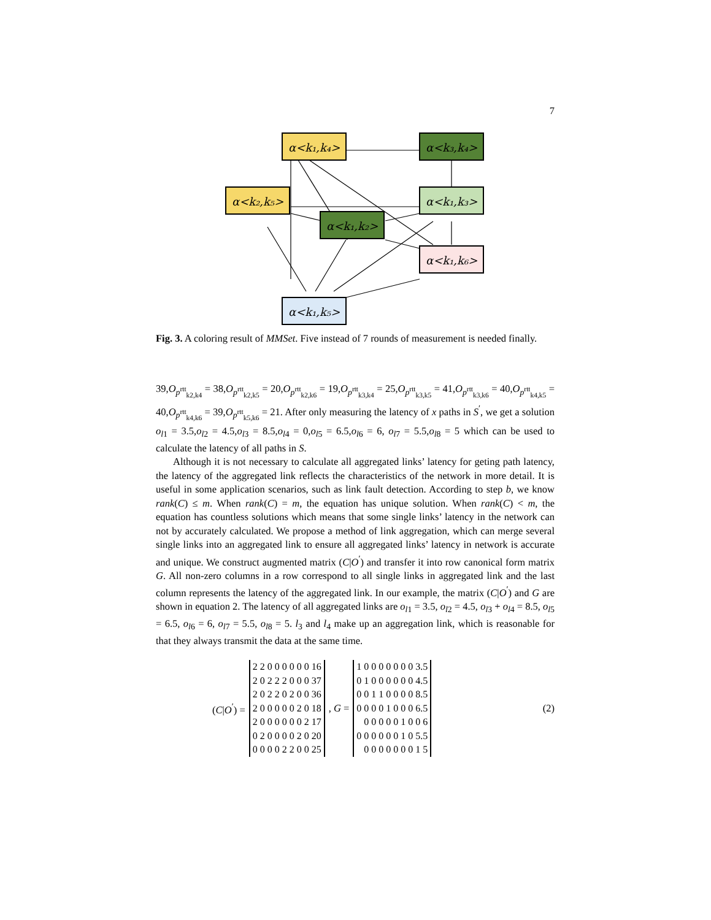7
α<k₁,k₄>
α<k₃,k₄>
α<k₂,k₅>
α<k₁,k₃>
α<k₁,k₂>
α<k₁,k₆>
α<k₁,k₅>
Fig. 3. A coloring result of MMSet. Five instead of 7 rounds of measurement is needed finally.
39,O<sub>p<sup>rtt</sup><sub>k2,k4</sub></sub> = 38,O<sub>p<sup>rtt</sup><sub>k2,k5</sub></sub> = 20,O<sub>p<sup>rtt</sup><sub>k2,k6</sub></sub> = 19,O<sub>p<sup>rtt</sup><sub>k3,k4</sub></sub> = 25,O<sub>p<sup>rtt</sup><sub>k3,k5</sub></sub> = 41,O<sub>p<sup>rtt</sup><sub>k3,k6</sub></sub> = 40,O<sub>p<sup>rtt</sup><sub>k4,k5</sub></sub> = 40,O<sub>p<sup>rtt</sup><sub>k4,k6</sub></sub> = 39,O<sub>p<sup>rtt</sup><sub>k5,k6</sub></sub> = 21. After only measuring the latency of x paths in S<sup>′</sup>, we get a solution o<sub>l1</sub> = 3.5,o<sub>l2</sub> = 4.5,o<sub>l3</sub> = 8.5,o<sub>l4</sub> = 0,o<sub>l5</sub> = 6.5,o<sub>l6</sub> = 6, o<sub>l7</sub> = 5.5,o<sub>l8</sub> = 5 which can be used to calculate the latency of all paths in S.
Although it is not necessary to calculate all aggregated links’ latency for geting path latency, the latency of the aggregated link reflects the characteristics of the network in more detail. It is useful in some application scenarios, such as link fault detection. According to step b, we know rank(C) ≤ m. When rank(C) = m, the equation has unique solution. When rank(C) < m, the equation has countless solutions which means that some single links’ latency in the network can not by accurately calculated. We propose a method of link aggregation, which can merge several single links into an aggregated link to ensure all aggregated links’ latency in network is accurate and unique. We construct augmented matrix (C|O<sup>′</sup>) and transfer it into row canonical form matrix G. All non-zero columns in a row correspond to all single links in aggregated link and the last column represents the latency of the aggregated link. In our example, the matrix (C|O<sup>′</sup>) and G are shown in equation 2. The latency of all aggregated links are o<sub>l1</sub> = 3.5, o<sub>l2</sub> = 4.5, o<sub>l3</sub> + o<sub>l4</sub> = 8.5, o<sub>l5</sub> = 6.5, o<sub>l6</sub> = 6, o<sub>l7</sub> = 5.5, o<sub>l8</sub> = 5. l<sub>3</sub> and l<sub>4</sub> make up an aggregation link, which is reasonable for that they always transmit the data at the same time.
(C|O<sup>′</sup>) =
| 2 2 0 0 0 0 0 0 16 |
| 2 0 2 2 2 0 0 0 37 |
| 2 0 2 2 0 2 0 0 36 |
| 2 0 0 0 0 0 2 0 18 |
| 2 0 0 0 0 0 0 2 17 |
| 0 2 0 0 0 0 2 0 20 |
| 0 0 0 0 2 2 0 0 25 |
, G =
| 1 0 0 0 0 0 0 0 3.5 |
| 0 1 0 0 0 0 0 0 4.5 |
| 0 0 1 1 0 0 0 0 8.5 |
| 0 0 0 0 1 0 0 0 6.5 |
| 0 0 0 0 0 1 0 0 6 |
| 0 0 0 0 0 0 1 0 5.5 |
| 0 0 0 0 0 0 0 1 5 |
(2)